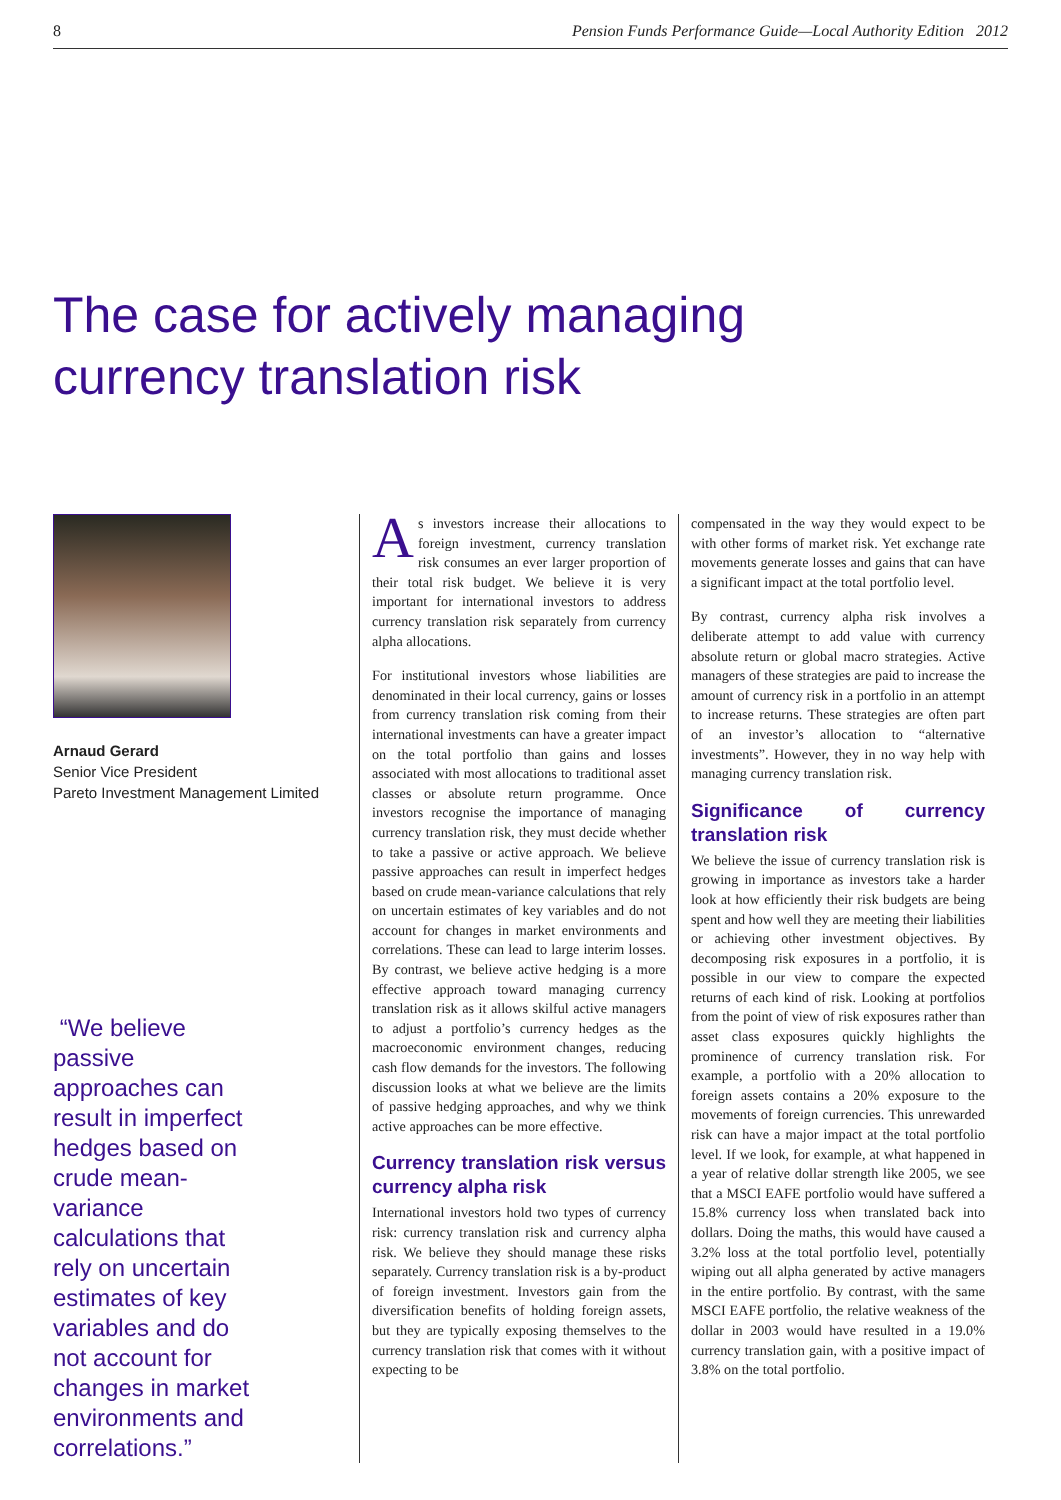8 Pension Funds Performance Guide—Local Authority Edition 2012
The case for actively managing currency translation risk
Arnaud Gerard
Senior Vice President
Pareto Investment Management Limited
“We believe passive approaches can result in imperfect hedges based on crude mean-variance calculations that rely on uncertain estimates of key variables and do not account for changes in market environments and correlations.”
As investors increase their allocations to foreign investment, currency translation risk consumes an ever larger proportion of their total risk budget. We believe it is very important for international investors to address currency translation risk separately from currency alpha allocations.
For institutional investors whose liabilities are denominated in their local currency, gains or losses from currency translation risk coming from their international investments can have a greater impact on the total portfolio than gains and losses associated with most allocations to traditional asset classes or absolute return programme. Once investors recognise the importance of managing currency translation risk, they must decide whether to take a passive or active approach. We believe passive approaches can result in imperfect hedges based on crude mean-variance calculations that rely on uncertain estimates of key variables and do not account for changes in market environments and correlations. These can lead to large interim losses. By contrast, we believe active hedging is a more effective approach toward managing currency translation risk as it allows skilful active managers to adjust a portfolio’s currency hedges as the macroeconomic environment changes, reducing cash flow demands for the investors. The following discussion looks at what we believe are the limits of passive hedging approaches, and why we think active approaches can be more effective.
Currency translation risk versus currency alpha risk
International investors hold two types of currency risk: currency translation risk and currency alpha risk. We believe they should manage these risks separately. Currency translation risk is a by-product of foreign investment. Investors gain from the diversification benefits of holding foreign assets, but they are typically exposing themselves to the currency translation risk that comes with it without expecting to be
compensated in the way they would expect to be with other forms of market risk. Yet exchange rate movements generate losses and gains that can have a significant impact at the total portfolio level.
By contrast, currency alpha risk involves a deliberate attempt to add value with currency absolute return or global macro strategies. Active managers of these strategies are paid to increase the amount of currency risk in a portfolio in an attempt to increase returns. These strategies are often part of an investor’s allocation to “alternative investments”. However, they in no way help with managing currency translation risk.
Significance of currency translation risk
We believe the issue of currency translation risk is growing in importance as investors take a harder look at how efficiently their risk budgets are being spent and how well they are meeting their liabilities or achieving other investment objectives. By decomposing risk exposures in a portfolio, it is possible in our view to compare the expected returns of each kind of risk. Looking at portfolios from the point of view of risk exposures rather than asset class exposures quickly highlights the prominence of currency translation risk. For example, a portfolio with a 20% allocation to foreign assets contains a 20% exposure to the movements of foreign currencies. This unrewarded risk can have a major impact at the total portfolio level. If we look, for example, at what happened in a year of relative dollar strength like 2005, we see that a MSCI EAFE portfolio would have suffered a 15.8% currency loss when translated back into dollars. Doing the maths, this would have caused a 3.2% loss at the total portfolio level, potentially wiping out all alpha generated by active managers in the entire portfolio. By contrast, with the same MSCI EAFE portfolio, the relative weakness of the dollar in 2003 would have resulted in a 19.0% currency translation gain, with a positive impact of 3.8% on the total portfolio.